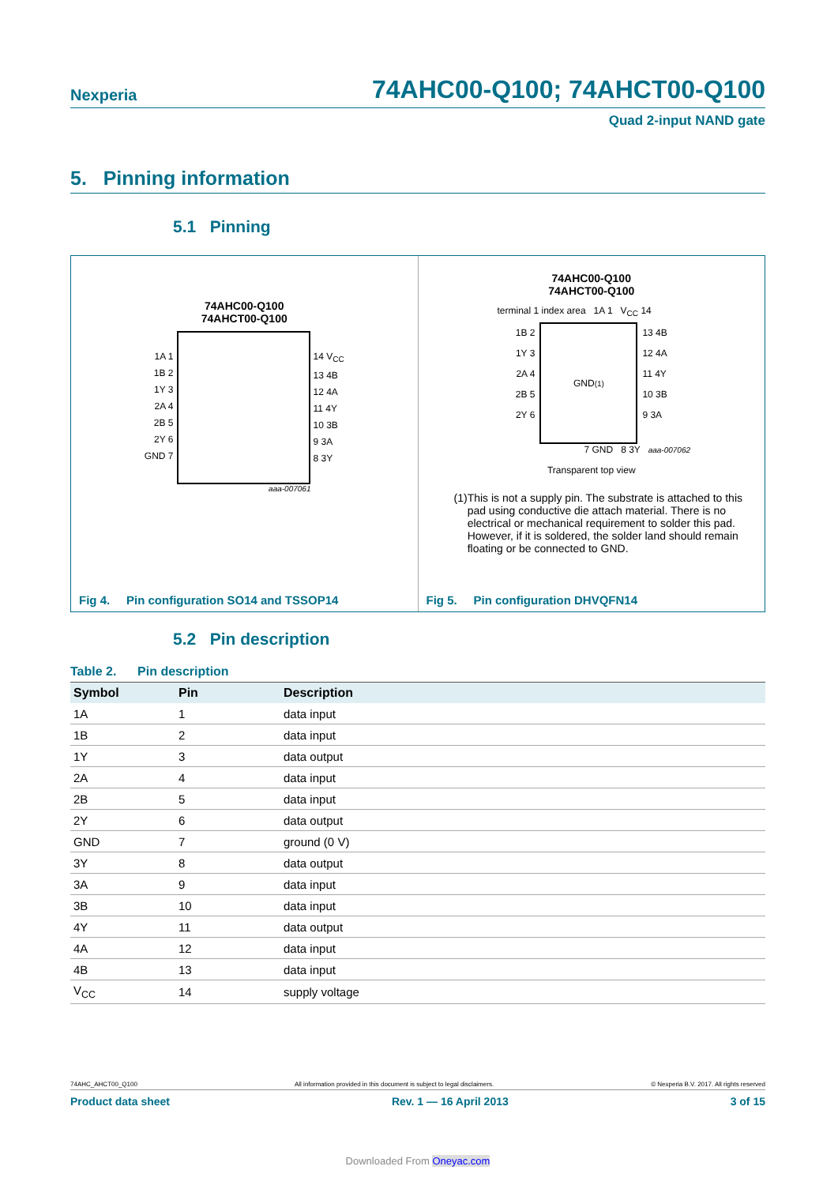Nexperia 74AHC00-Q100; 74AHCT00-Q100
Quad 2-input NAND gate
5. Pinning information
5.1 Pinning
74AHC00-Q100
74AHCT00-Q100
1A 1
1B 2
1Y 3
2A 4
2B 5
2Y 6
GND 7
14 V<sub>CC</sub>
13 4B
12 4A
11 4Y
10 3B
9 3A
8 3Y
aaa-007061
Fig 4. Pin configuration SO14 and TSSOP14
74AHC00-Q100
74AHCT00-Q100
terminal 1 index area 1A 1 V<sub>CC</sub> 14
1B 2
1Y 3
2A 4
2B 5
2Y 6
GND<sup>(1)</sup>
13 4B
12 4A
11 4Y
10 3B
9 3A
7 GND 8 3Y aaa-007062
Transparent top view
(1) This is not a supply pin. The substrate is attached to this pad using conductive die attach material. There is no electrical or mechanical requirement to solder this pad. However, if it is soldered, the solder land should remain floating or be connected to GND.
Fig 5. Pin configuration DHVQFN14
5.2 Pin description
Table 2. Pin description
| Symbol | Pin | Description |
| --- | --- | --- |
| 1A | 1 | data input |
| 1B | 2 | data input |
| 1Y | 3 | data output |
| 2A | 4 | data input |
| 2B | 5 | data input |
| 2Y | 6 | data output |
| GND | 7 | ground (0 V) |
| 3Y | 8 | data output |
| 3A | 9 | data input |
| 3B | 10 | data input |
| 4Y | 11 | data output |
| 4A | 12 | data input |
| 4B | 13 | data input |
| V<sub>CC</sub> | 14 | supply voltage |
74AHC_AHCT00_Q100 All information provided in this document is subject to legal disclaimers. © Nexperia B.V. 2017. All rights reserved
Product data sheet Rev. 1 — 16 April 2013 3 of 15
Downloaded From Oneyac.com